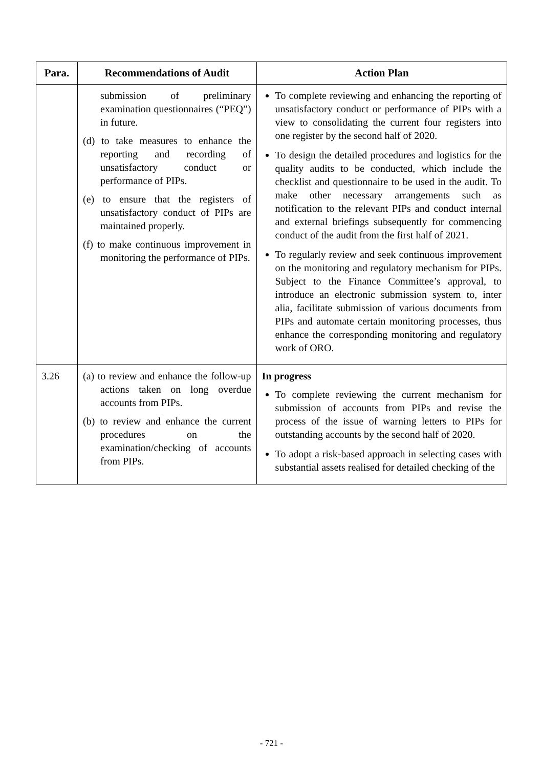| Para. | Recommendations of Audit | Action Plan |
| --- | --- | --- |
| | submission of preliminary examination questionnaires (“PEQ”) in future. (d) to take measures to enhance the reporting and recording of unsatisfactory conduct or performance of PIPs. (e) to ensure that the registers of unsatisfactory conduct of PIPs are maintained properly. (f) to make continuous improvement in monitoring the performance of PIPs. | To complete reviewing and enhancing the reporting of unsatisfactory conduct or performance of PIPs with a view to consolidating the current four registers into one register by the second half of 2020. To design the detailed procedures and logistics for the quality audits to be conducted, which include the checklist and questionnaire to be used in the audit. To make other necessary arrangements such as notification to the relevant PIPs and conduct internal and external briefings subsequently for commencing conduct of the audit from the first half of 2021. To regularly review and seek continuous improvement on the monitoring and regulatory mechanism for PIPs. Subject to the Finance Committee’s approval, to introduce an electronic submission system to, inter alia, facilitate submission of various documents from PIPs and automate certain monitoring processes, thus enhance the corresponding monitoring and regulatory work of ORO. |
| 3.26 | (a) to review and enhance the follow-up actions taken on long overdue accounts from PIPs. (b) to review and enhance the current procedures on the examination/checking of accounts from PIPs. | In progress To complete reviewing the current mechanism for submission of accounts from PIPs and revise the process of the issue of warning letters to PIPs for outstanding accounts by the second half of 2020. To adopt a risk-based approach in selecting cases with substantial assets realised for detailed checking of the |
- 721 -